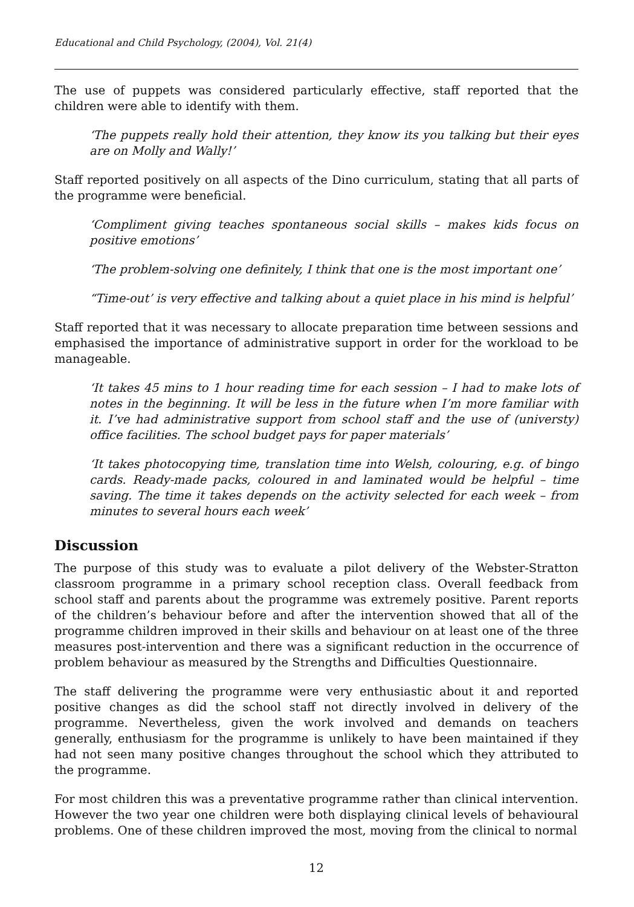Educational and Child Psychology, (2004), Vol. 21(4)
The use of puppets was considered particularly effective, staff reported that the children were able to identify with them.
‘The puppets really hold their attention, they know its you talking but their eyes are on Molly and Wally!’
Staff reported positively on all aspects of the Dino curriculum, stating that all parts of the programme were beneficial.
‘Compliment giving teaches spontaneous social skills – makes kids focus on positive emotions’
‘The problem-solving one definitely, I think that one is the most important one’
“Time-out’ is very effective and talking about a quiet place in his mind is helpful’
Staff reported that it was necessary to allocate preparation time between sessions and emphasised the importance of administrative support in order for the workload to be manageable.
‘It takes 45 mins to 1 hour reading time for each session – I had to make lots of notes in the beginning. It will be less in the future when I’m more familiar with it. I’ve had administrative support from school staff and the use of (universty) office facilities. The school budget pays for paper materials’
‘It takes photocopying time, translation time into Welsh, colouring, e.g. of bingo cards. Ready-made packs, coloured in and laminated would be helpful – time saving. The time it takes depends on the activity selected for each week – from minutes to several hours each week’
Discussion
The purpose of this study was to evaluate a pilot delivery of the Webster-Stratton classroom programme in a primary school reception class. Overall feedback from school staff and parents about the programme was extremely positive. Parent reports of the children’s behaviour before and after the intervention showed that all of the programme children improved in their skills and behaviour on at least one of the three measures post-intervention and there was a significant reduction in the occurrence of problem behaviour as measured by the Strengths and Difficulties Questionnaire.
The staff delivering the programme were very enthusiastic about it and reported positive changes as did the school staff not directly involved in delivery of the programme. Nevertheless, given the work involved and demands on teachers generally, enthusiasm for the programme is unlikely to have been maintained if they had not seen many positive changes throughout the school which they attributed to the programme.
For most children this was a preventative programme rather than clinical intervention. However the two year one children were both displaying clinical levels of behavioural problems. One of these children improved the most, moving from the clinical to normal
12